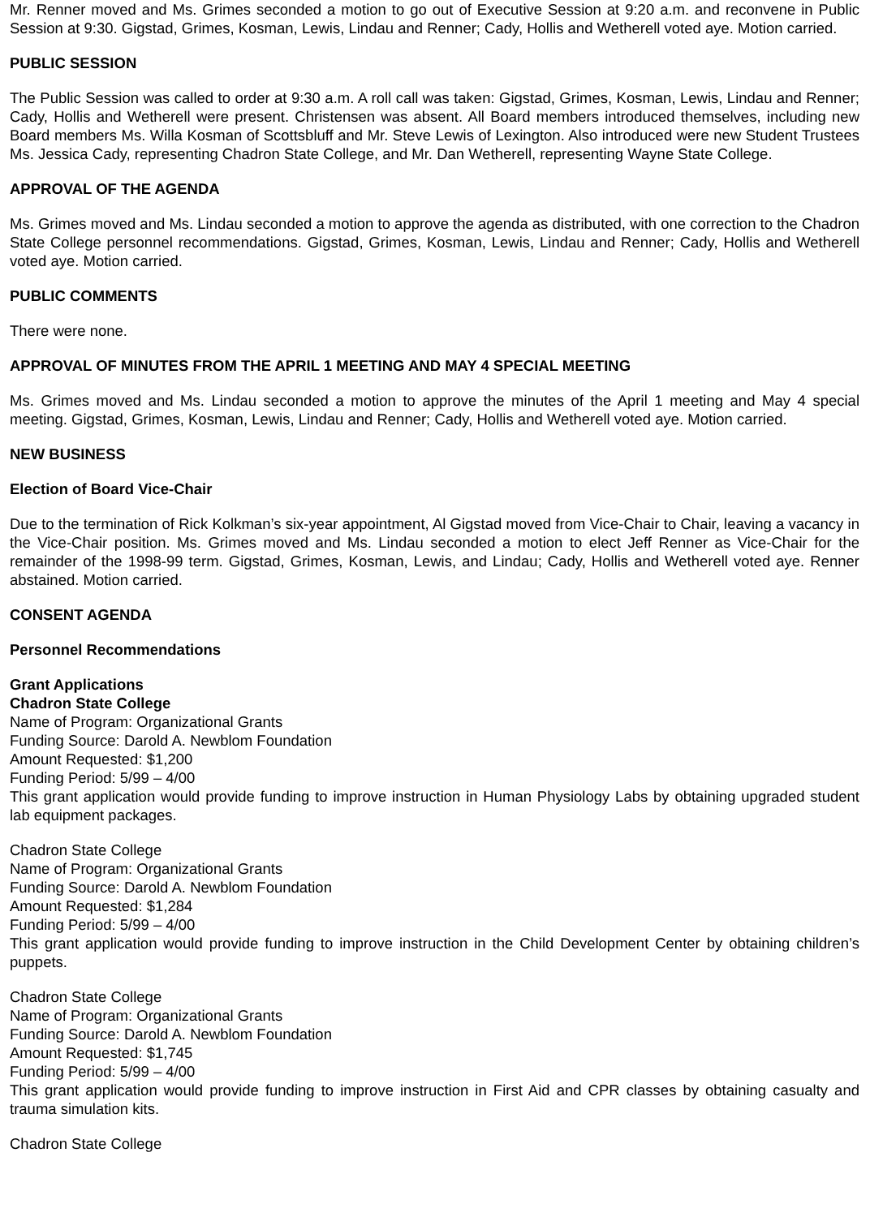Mr. Renner moved and Ms. Grimes seconded a motion to go out of Executive Session at 9:20 a.m. and reconvene in Public Session at 9:30. Gigstad, Grimes, Kosman, Lewis, Lindau and Renner; Cady, Hollis and Wetherell voted aye. Motion carried.
PUBLIC SESSION
The Public Session was called to order at 9:30 a.m. A roll call was taken: Gigstad, Grimes, Kosman, Lewis, Lindau and Renner; Cady, Hollis and Wetherell were present. Christensen was absent. All Board members introduced themselves, including new Board members Ms. Willa Kosman of Scottsbluff and Mr. Steve Lewis of Lexington. Also introduced were new Student Trustees Ms. Jessica Cady, representing Chadron State College, and Mr. Dan Wetherell, representing Wayne State College.
APPROVAL OF THE AGENDA
Ms. Grimes moved and Ms. Lindau seconded a motion to approve the agenda as distributed, with one correction to the Chadron State College personnel recommendations. Gigstad, Grimes, Kosman, Lewis, Lindau and Renner; Cady, Hollis and Wetherell voted aye. Motion carried.
PUBLIC COMMENTS
There were none.
APPROVAL OF MINUTES FROM THE APRIL 1 MEETING AND MAY 4 SPECIAL MEETING
Ms. Grimes moved and Ms. Lindau seconded a motion to approve the minutes of the April 1 meeting and May 4 special meeting. Gigstad, Grimes, Kosman, Lewis, Lindau and Renner; Cady, Hollis and Wetherell voted aye. Motion carried.
NEW BUSINESS
Election of Board Vice-Chair
Due to the termination of Rick Kolkman’s six-year appointment, Al Gigstad moved from Vice-Chair to Chair, leaving a vacancy in the Vice-Chair position. Ms. Grimes moved and Ms. Lindau seconded a motion to elect Jeff Renner as Vice-Chair for the remainder of the 1998-99 term. Gigstad, Grimes, Kosman, Lewis, and Lindau; Cady, Hollis and Wetherell voted aye. Renner abstained. Motion carried.
CONSENT AGENDA
Personnel Recommendations
Grant Applications
Chadron State College
Name of Program: Organizational Grants
Funding Source: Darold A. Newblom Foundation
Amount Requested: $1,200
Funding Period: 5/99 – 4/00
This grant application would provide funding to improve instruction in Human Physiology Labs by obtaining upgraded student lab equipment packages.
Chadron State College
Name of Program: Organizational Grants
Funding Source: Darold A. Newblom Foundation
Amount Requested: $1,284
Funding Period: 5/99 – 4/00
This grant application would provide funding to improve instruction in the Child Development Center by obtaining children’s puppets.
Chadron State College
Name of Program: Organizational Grants
Funding Source: Darold A. Newblom Foundation
Amount Requested: $1,745
Funding Period: 5/99 – 4/00
This grant application would provide funding to improve instruction in First Aid and CPR classes by obtaining casualty and trauma simulation kits.
Chadron State College